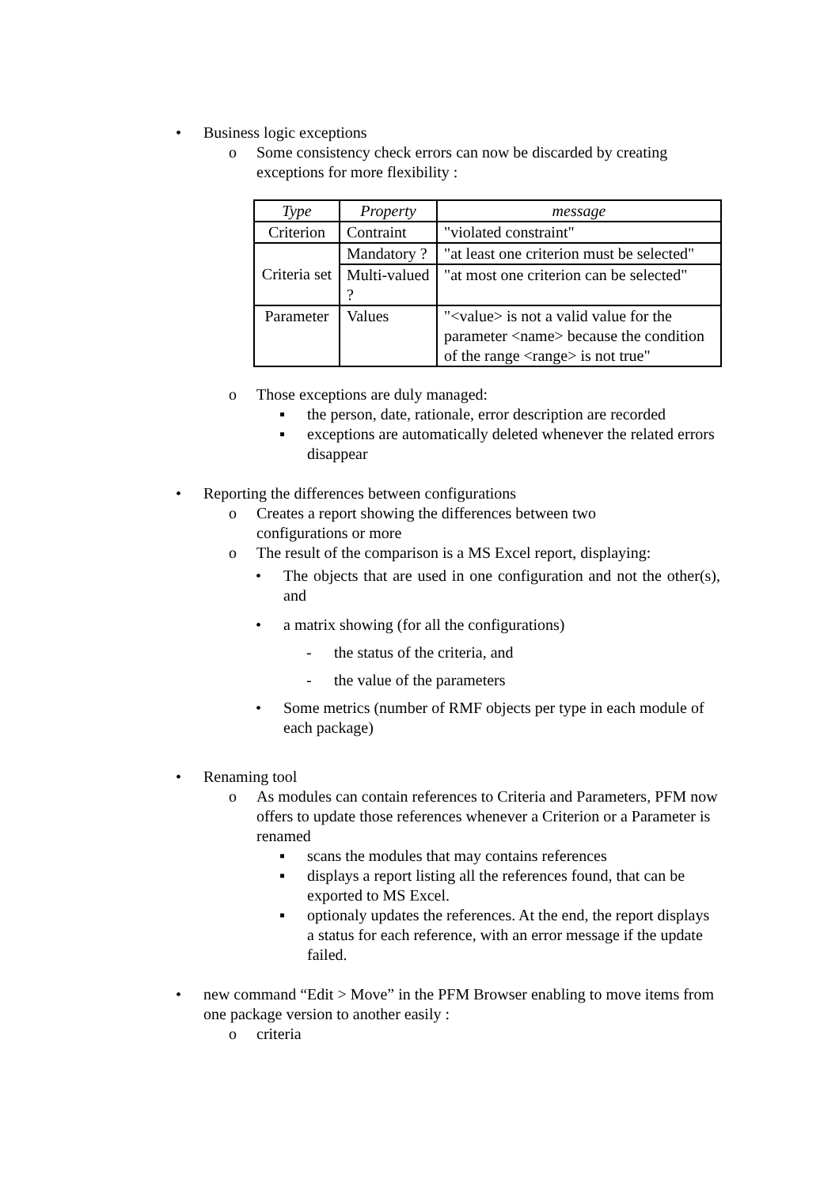• Business logic exceptions
o Some consistency check errors can now be discarded by creating exceptions for more flexibility :
| Type | Property | message |
| --- | --- | --- |
| Criterion | Contraint | "violated constraint" |
| Criteria set | Mandatory ? | "at least one criterion must be selected" |
| | Multi-valued ? | "at most one criterion can be selected" |
| Parameter | Values | "<value> is not a valid value for the parameter <name> because the condition of the range <range> is not true" |
o Those exceptions are duly managed:
▪ the person, date, rationale, error description are recorded
▪ exceptions are automatically deleted whenever the related errors disappear
• Reporting the differences between configurations
o Creates a report showing the differences between two
configurations or more
o The result of the comparison is a MS Excel report, displaying:
• The objects that are used in one configuration and not the other(s), and
• a matrix showing (for all the configurations)
- the status of the criteria, and
- the value of the parameters
• Some metrics (number of RMF objects per type in each module of each package)
• Renaming tool
o As modules can contain references to Criteria and Parameters, PFM now offers to update those references whenever a Criterion or a Parameter is renamed
▪ scans the modules that may contains references
▪ displays a report listing all the references found, that can be exported to MS Excel.
▪ optionaly updates the references. At the end, the report displays a status for each reference, with an error message if the update failed.
• new command “Edit > Move” in the PFM Browser enabling to move items from one package version to another easily :
o criteria